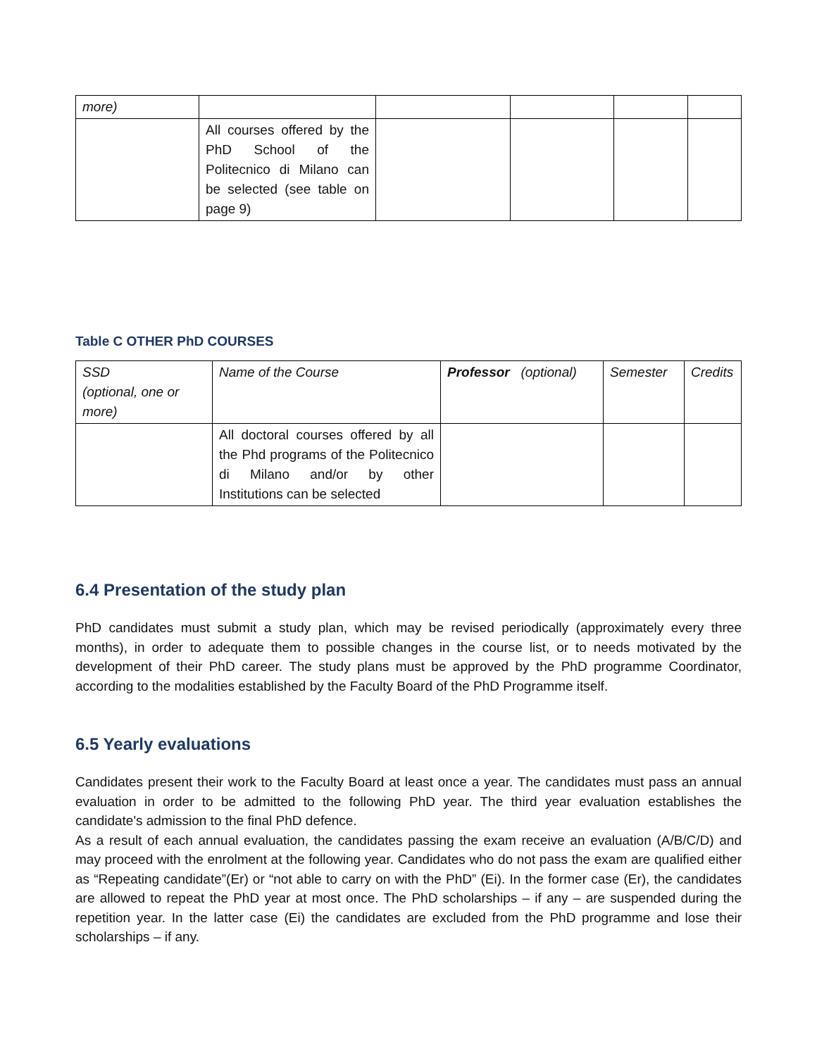| more) | | | | | |
| | All courses offered by the PhD School of the Politecnico di Milano can be selected (see table on page 9) | | | | |
Table C OTHER PhD COURSES
| SSD (optional, one or more) | Name of the Course | Professor (optional) | Semester | Credits |
| | All doctoral courses offered by all the Phd programs of the Politecnico di Milano and/or by other Institutions can be selected | | | |
6.4 Presentation of the study plan
PhD candidates must submit a study plan, which may be revised periodically (approximately every three months), in order to adequate them to possible changes in the course list, or to needs motivated by the development of their PhD career. The study plans must be approved by the PhD programme Coordinator, according to the modalities established by the Faculty Board of the PhD Programme itself.
6.5 Yearly evaluations
Candidates present their work to the Faculty Board at least once a year. The candidates must pass an annual evaluation in order to be admitted to the following PhD year. The third year evaluation establishes the candidate's admission to the final PhD defence.
As a result of each annual evaluation, the candidates passing the exam receive an evaluation (A/B/C/D) and may proceed with the enrolment at the following year. Candidates who do not pass the exam are qualified either as “Repeating candidate”(Er) or “not able to carry on with the PhD” (Ei). In the former case (Er), the candidates are allowed to repeat the PhD year at most once. The PhD scholarships – if any – are suspended during the repetition year. In the latter case (Ei) the candidates are excluded from the PhD programme and lose their scholarships – if any.